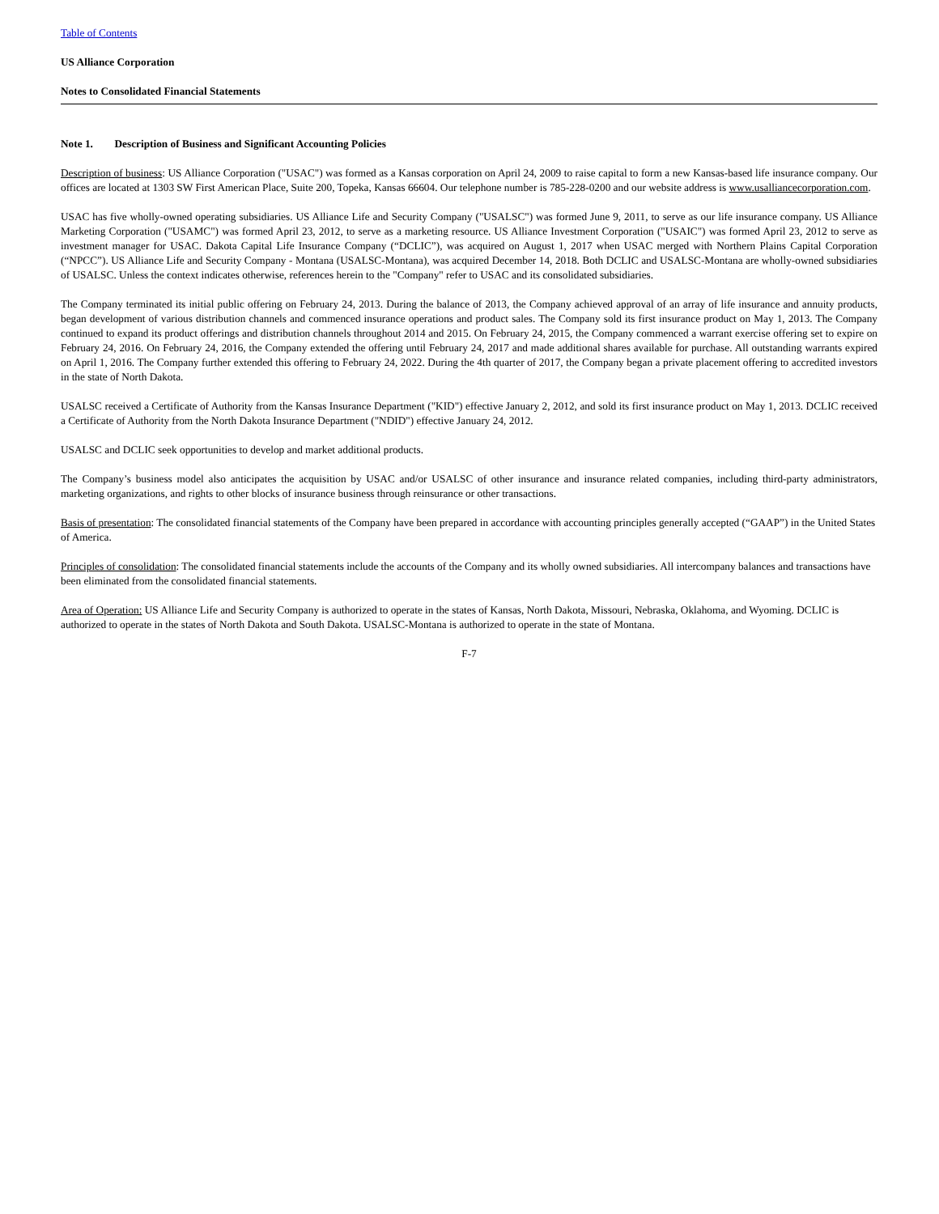Table of Contents
US Alliance Corporation
Notes to Consolidated Financial Statements
Note 1. Description of Business and Significant Accounting Policies
Description of business: US Alliance Corporation ("USAC") was formed as a Kansas corporation on April 24, 2009 to raise capital to form a new Kansas-based life insurance company. Our offices are located at 1303 SW First American Place, Suite 200, Topeka, Kansas 66604. Our telephone number is 785-228-0200 and our website address is www.usalliancecorporation.com.
USAC has five wholly-owned operating subsidiaries. US Alliance Life and Security Company ("USALSC") was formed June 9, 2011, to serve as our life insurance company. US Alliance Marketing Corporation ("USAMC") was formed April 23, 2012, to serve as a marketing resource. US Alliance Investment Corporation ("USAIC") was formed April 23, 2012 to serve as investment manager for USAC. Dakota Capital Life Insurance Company (“DCLIC”), was acquired on August 1, 2017 when USAC merged with Northern Plains Capital Corporation (“NPCC”). US Alliance Life and Security Company - Montana (USALSC-Montana), was acquired December 14, 2018. Both DCLIC and USALSC-Montana are wholly-owned subsidiaries of USALSC. Unless the context indicates otherwise, references herein to the "Company" refer to USAC and its consolidated subsidiaries.
The Company terminated its initial public offering on February 24, 2013. During the balance of 2013, the Company achieved approval of an array of life insurance and annuity products, began development of various distribution channels and commenced insurance operations and product sales. The Company sold its first insurance product on May 1, 2013. The Company continued to expand its product offerings and distribution channels throughout 2014 and 2015. On February 24, 2015, the Company commenced a warrant exercise offering set to expire on February 24, 2016. On February 24, 2016, the Company extended the offering until February 24, 2017 and made additional shares available for purchase. All outstanding warrants expired on April 1, 2016. The Company further extended this offering to February 24, 2022. During the 4th quarter of 2017, the Company began a private placement offering to accredited investors in the state of North Dakota.
USALSC received a Certificate of Authority from the Kansas Insurance Department ("KID") effective January 2, 2012, and sold its first insurance product on May 1, 2013. DCLIC received a Certificate of Authority from the North Dakota Insurance Department ("NDID") effective January 24, 2012.
USALSC and DCLIC seek opportunities to develop and market additional products.
The Company’s business model also anticipates the acquisition by USAC and/or USALSC of other insurance and insurance related companies, including third-party administrators, marketing organizations, and rights to other blocks of insurance business through reinsurance or other transactions.
Basis of presentation: The consolidated financial statements of the Company have been prepared in accordance with accounting principles generally accepted (“GAAP”) in the United States of America.
Principles of consolidation: The consolidated financial statements include the accounts of the Company and its wholly owned subsidiaries. All intercompany balances and transactions have been eliminated from the consolidated financial statements.
Area of Operation: US Alliance Life and Security Company is authorized to operate in the states of Kansas, North Dakota, Missouri, Nebraska, Oklahoma, and Wyoming. DCLIC is authorized to operate in the states of North Dakota and South Dakota. USALSC-Montana is authorized to operate in the state of Montana.
F-7